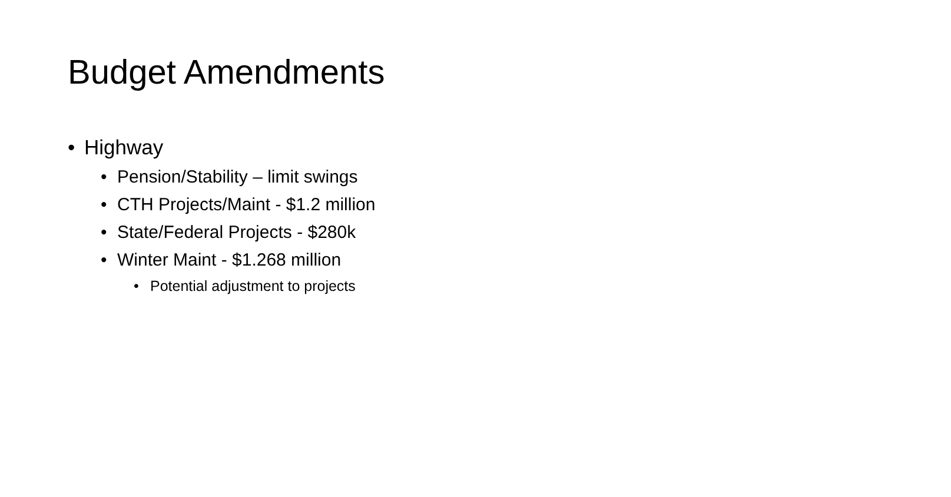Budget Amendments
• Highway
• Pension/Stability – limit swings
• CTH Projects/Maint - $1.2 million
• State/Federal Projects - $280k
• Winter Maint - $1.268 million
• Potential adjustment to projects